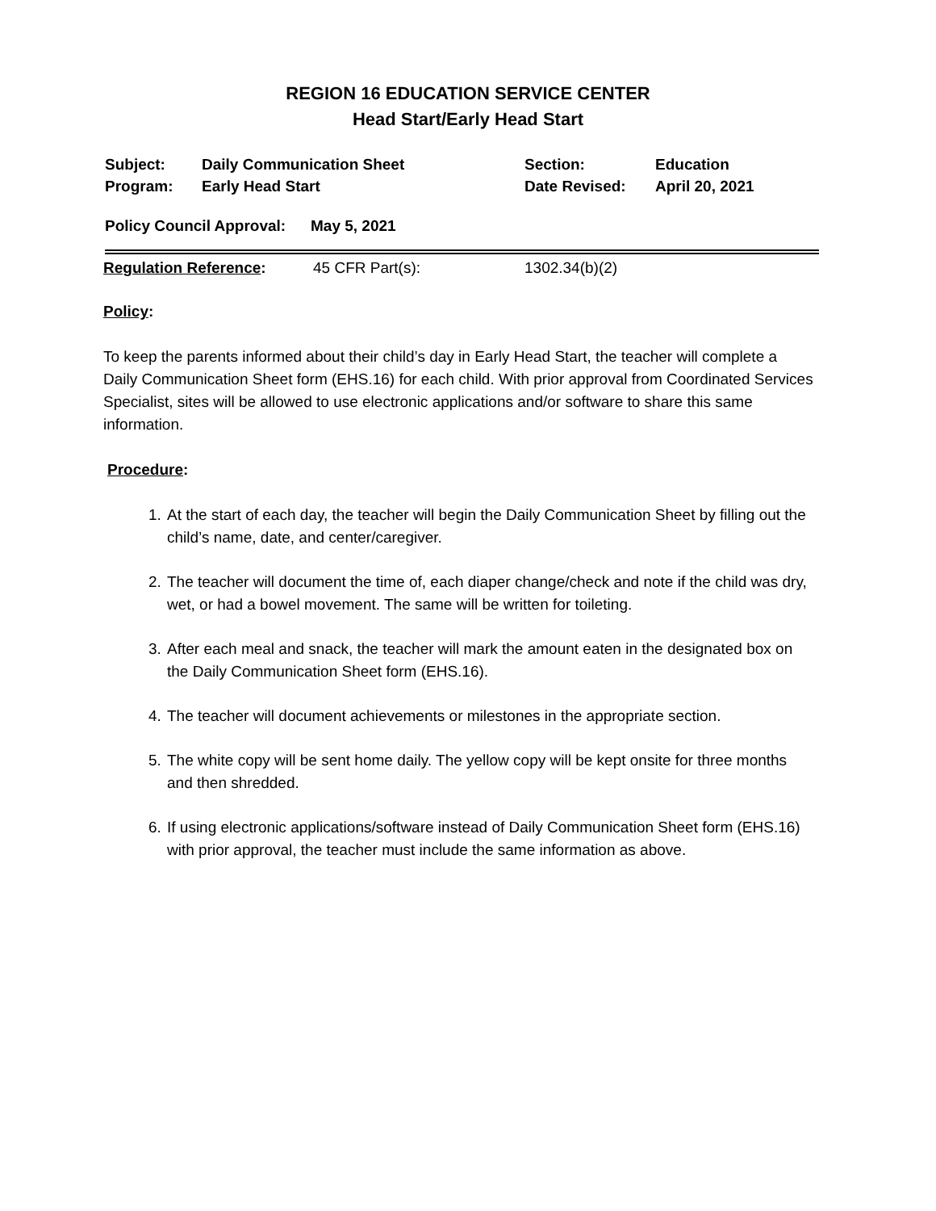REGION 16 EDUCATION SERVICE CENTER
Head Start/Early Head Start
Subject: Daily Communication Sheet Section: Education
Program: Early Head Start Date Revised: April 20, 2021
Policy Council Approval:
May 5, 2021
Regulation Reference: 45 CFR Part(s): 1302.34(b)(2)
Policy:
To keep the parents informed about their child’s day in Early Head Start, the teacher will complete a Daily Communication Sheet form (EHS.16) for each child. With prior approval from Coordinated Services Specialist, sites will be allowed to use electronic applications and/or software to share this same information.
Procedure:
1. At the start of each day, the teacher will begin the Daily Communication Sheet by filling out the child’s name, date, and center/caregiver.
2. The teacher will document the time of, each diaper change/check and note if the child was dry, wet, or had a bowel movement. The same will be written for toileting.
3. After each meal and snack, the teacher will mark the amount eaten in the designated box on the Daily Communication Sheet form (EHS.16).
4. The teacher will document achievements or milestones in the appropriate section.
5. The white copy will be sent home daily. The yellow copy will be kept onsite for three months and then shredded.
6. If using electronic applications/software instead of Daily Communication Sheet form (EHS.16) with prior approval, the teacher must include the same information as above.